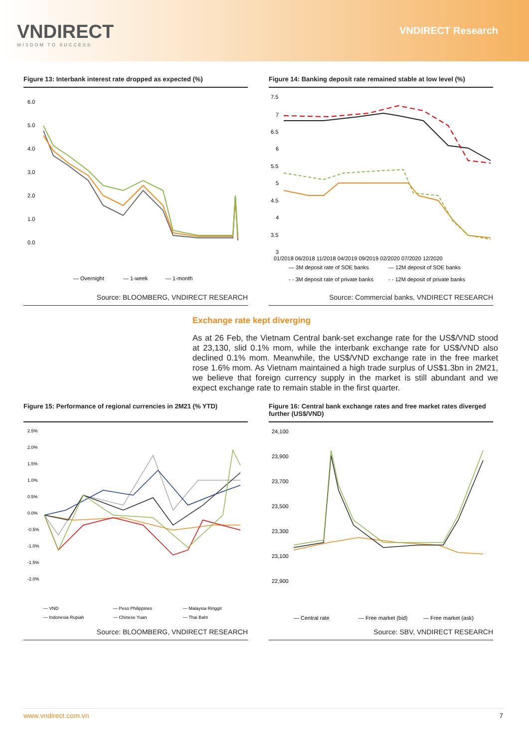VNDIRECT
WISDOM TO SUCCESS
VNDIRECT Research
Figure 13: Interbank interest rate dropped as expected (%)
6.0
5.0
4.0
3.0
2.0
1.0
0.0
— Overnight
— 1-week
— 1-month
Source: BLOOMBERG, VNDIRECT RESEARCH
Figure 14: Banking deposit rate remained stable at low level (%)
7.5
7
6.5
6
5.5
5
4.5
4
3.5
3
01/2018 06/2018 11/2018 04/2019 09/2019 02/2020 07/2020 12/2020
— 3M deposit rate of SOE banks
— 12M deposit of SOE banks
- - 3M deposit rate of private banks
- - 12M deposit of private banks
Source: Commercial banks, VNDIRECT RESEARCH
Exchange rate kept diverging
As at 26 Feb, the Vietnam Central bank-set exchange rate for the US$/VND stood at 23,130, slid 0.1% mom, while the interbank exchange rate for US$/VND also declined 0.1% mom. Meanwhile, the US$/VND exchange rate in the free market rose 1.6% mom. As Vietnam maintained a high trade surplus of US$1.3bn in 2M21, we believe that foreign currency supply in the market is still abundant and we expect exchange rate to remain stable in the first quarter.
Figure 15: Performance of regional currencies in 2M21 (% YTD)
2.5%
2.0%
1.5%
1.0%
0.5%
0.0%
-0.5%
-1.0%
-1.5%
-2.0%
— VND
— Peso Philippines
— Malaysia Ringgit
— Indonesia Rupiah
— Chinese Yuan
— Thai Baht
Source: BLOOMBERG, VNDIRECT RESEARCH
Figure 16: Central bank exchange rates and free market rates diverged further (US$/VND)
24,100
23,900
23,700
23,500
23,300
23,100
22,900
— Central rate
— Free market (bid)
— Free market (ask)
Source: SBV, VNDIRECT RESEARCH
www.vndirect.com.vn 7